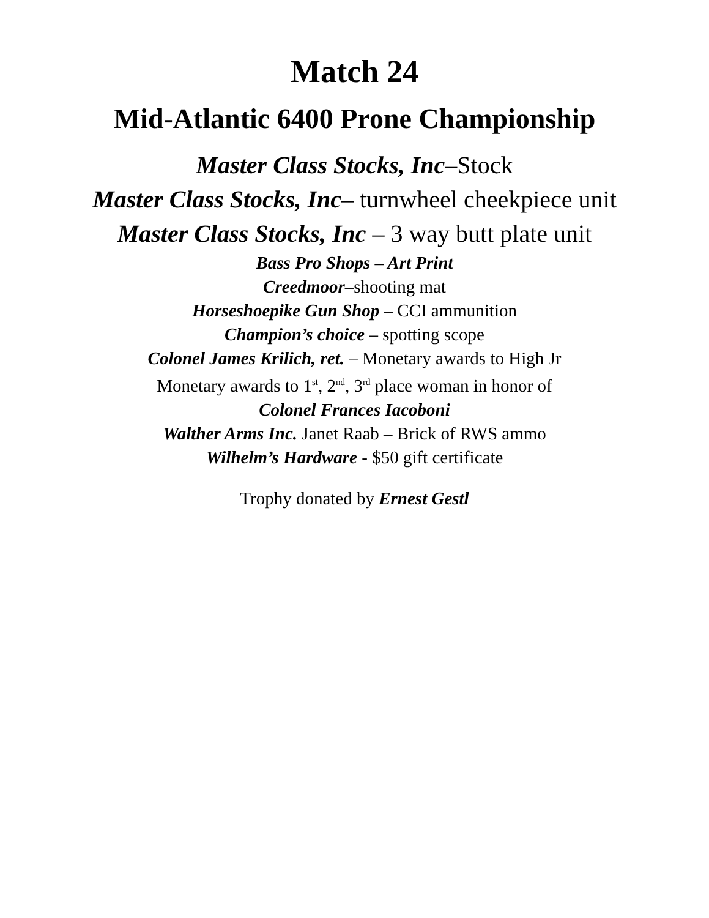Match 24
Mid-Atlantic 6400 Prone Championship
Master Class Stocks, Inc–Stock
Master Class Stocks, Inc– turnwheel cheekpiece unit
Master Class Stocks, Inc – 3 way butt plate unit
Bass Pro Shops – Art Print
Creedmoor–shooting mat
Horseshoepike Gun Shop – CCI ammunition
Champion’s choice – spotting scope
Colonel James Krilich, ret. – Monetary awards to High Jr
Monetary awards to 1<sup>st</sup>, 2<sup>nd</sup>, 3<sup>rd</sup> place woman in honor of
Colonel Frances Iacoboni
Walther Arms Inc. Janet Raab – Brick of RWS ammo
Wilhelm’s Hardware - $50 gift certificate
Trophy donated by Ernest Gestl